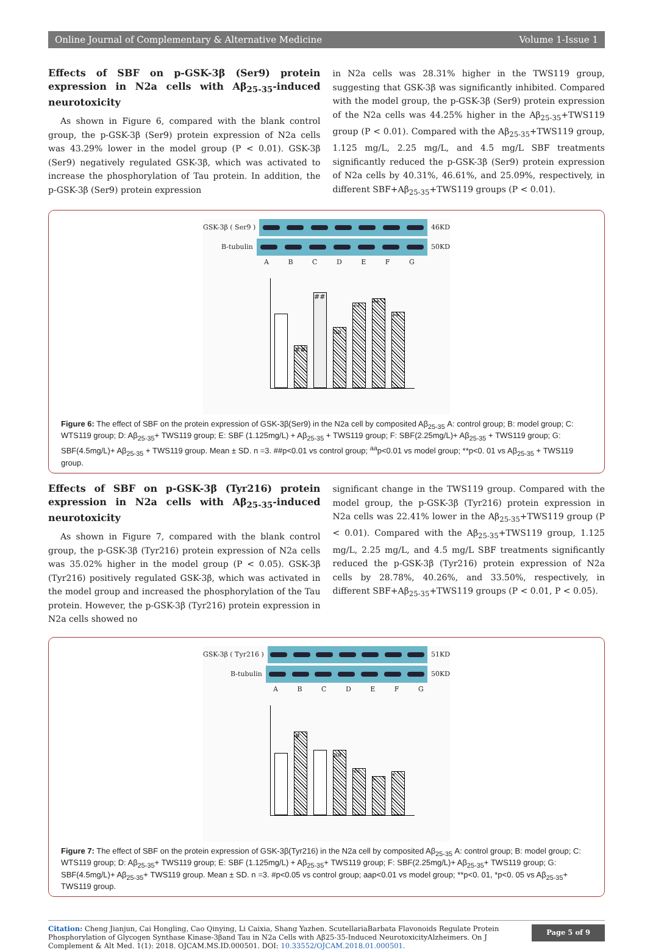Online Journal of Complementary & Alternative Medicine Volume 1-Issue 1
Effects of SBF on p-GSK-3β (Ser9) protein expression in N2a cells with Aβ<sub>25-35</sub>-induced neurotoxicity
As shown in Figure 6, compared with the blank control group, the p-GSK-3β (Ser9) protein expression of N2a cells was 43.29% lower in the model group (P < 0.01). GSK-3β (Ser9) negatively regulated GSK-3β, which was activated to increase the phosphorylation of Tau protein. In addition, the p-GSK-3β (Ser9) protein expression
in N2a cells was 28.31% higher in the TWS119 group, suggesting that GSK-3β was significantly inhibited. Compared with the model group, the p-GSK-3β (Ser9) protein expression of the N2a cells was 44.25% higher in the Aβ<sub>25-35</sub>+TWS119 group (P < 0.01). Compared with the Aβ<sub>25-35</sub>+TWS119 group, 1.125 mg/L, 2.25 mg/L, and 4.5 mg/L SBF treatments significantly reduced the p-GSK-3β (Ser9) protein expression of N2a cells by 40.31%, 46.61%, and 25.09%, respectively, in different SBF+Aβ<sub>25-35</sub>+TWS119 groups (P < 0.01).
GSK-3β ( Ser9 ) 46KD
B-tubulin 50KD
A B C D E F G
##
##
aa
**
**
**
Figure 6: The effect of SBF on the protein expression of GSK-3β(Ser9) in the N2a cell by composited Aβ<sub>25-35</sub> A: control group; B: model group; C: WTS119 group; D: Aβ<sub>25-35</sub>+ TWS119 group; E: SBF (1.125mg/L) + Aβ<sub>25-35</sub> + TWS119 group; F: SBF(2.25mg/L)+ Aβ<sub>25-35</sub> + TWS119 group; G: SBF(4.5mg/L)+ Aβ<sub>25-35</sub> + TWS119 group. Mean ± SD. n =3. ##p<0.01 vs control group; <sup>aa</sup>p<0.01 vs model group; **p<0. 01 vs Aβ<sub>25-35</sub> + TWS119 group.
Effects of SBF on p-GSK-3β (Tyr216) protein expression in N2a cells with Aβ<sub>25-35</sub>-induced neurotoxicity
As shown in Figure 7, compared with the blank control group, the p-GSK-3β (Tyr216) protein expression of N2a cells was 35.02% higher in the model group (P < 0.05). GSK-3β (Tyr216) positively regulated GSK-3β, which was activated in the model group and increased the phosphorylation of the Tau protein. However, the p-GSK-3β (Tyr216) protein expression in N2a cells showed no
significant change in the TWS119 group. Compared with the model group, the p-GSK-3β (Tyr216) protein expression in N2a cells was 22.41% lower in the Aβ<sub>25-35</sub>+TWS119 group (P < 0.01). Compared with the Aβ<sub>25-35</sub>+TWS119 group, 1.125 mg/L, 2.25 mg/L, and 4.5 mg/L SBF treatments significantly reduced the p-GSK-3β (Tyr216) protein expression of N2a cells by 28.78%, 40.26%, and 33.50%, respectively, in different SBF+Aβ<sub>25-35</sub>+TWS119 groups (P < 0.01, P < 0.05).
GSK-3β ( Tyr216 ) 51KD
B-tubulin 50KD
A B C D E F G
#
aa
**
*
*
Figure 7: The effect of SBF on the protein expression of GSK-3β(Tyr216) in the N2a cell by composited Aβ<sub>25-35</sub> A: control group; B: model group; C: WTS119 group; D: Aβ<sub>25-35</sub>+ TWS119 group; E: SBF (1.125mg/L) + Aβ<sub>25-35</sub>+ TWS119 group; F: SBF(2.25mg/L)+ Aβ<sub>25-35</sub>+ TWS119 group; G: SBF(4.5mg/L)+ Aβ<sub>25-35</sub>+ TWS119 group. Mean ± SD. n =3. #p<0.05 vs control group; aap<0.01 vs model group; **p<0. 01, *p<0. 05 vs Aβ<sub>25-35</sub>+ TWS119 group.
Citation: Cheng Jianjun, Cai Hongling, Cao Qinying, Li Caixia, Shang Yazhen. ScutellariaBarbata Flavonoids Regulate Protein Phosphorylation of Glycogen Synthase Kinase-3βand Tau in N2a Cells with Aβ25-35-Induced NeurotoxicityAlzheimers. On J Complement & Alt Med. 1(1): 2018. OJCAM.MS.ID.000501. DOI: 10.33552/OJCAM.2018.01.000501.
Page 5 of 9